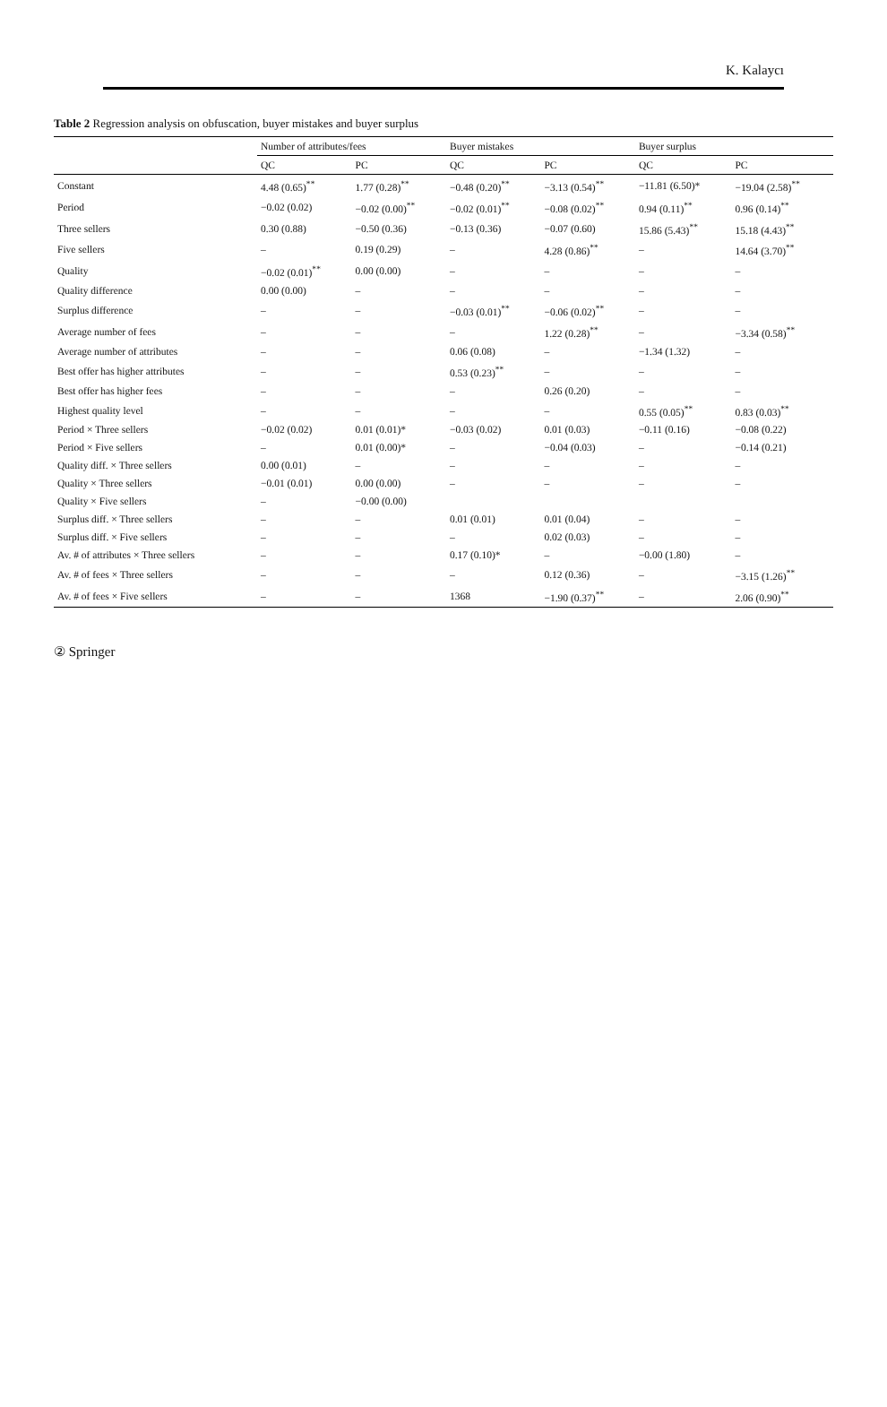K. Kalaycı
Table 2 Regression analysis on obfuscation, buyer mistakes and buyer surplus
| | Number of attributes/fees | | Buyer mistakes | | Buyer surplus | |
| --- | --- | --- | --- | --- | --- | --- |
| | QC | PC | QC | PC | QC | PC |
| Constant | 4.48 (0.65)<sup>**</sup> | 1.77 (0.28)<sup>**</sup> | −0.48 (0.20)<sup>**</sup> | −3.13 (0.54)<sup>**</sup> | −11.81 (6.50)* | −19.04 (2.58)<sup>**</sup> |
| Period | −0.02 (0.02) | −0.02 (0.00)<sup>**</sup> | −0.02 (0.01)<sup>**</sup> | −0.08 (0.02)<sup>**</sup> | 0.94 (0.11)<sup>**</sup> | 0.96 (0.14)<sup>**</sup> |
| Three sellers | 0.30 (0.88) | −0.50 (0.36) | −0.13 (0.36) | −0.07 (0.60) | 15.86 (5.43)<sup>**</sup> | 15.18 (4.43)<sup>**</sup> |
| Five sellers | – | 0.19 (0.29) | – | 4.28 (0.86)<sup>**</sup> | – | 14.64 (3.70)<sup>**</sup> |
| Quality | −0.02 (0.01)<sup>**</sup> | 0.00 (0.00) | – | – | – | – |
| Quality difference | 0.00 (0.00) | – | – | – | – | – |
| Surplus difference | – | – | −0.03 (0.01)<sup>**</sup> | −0.06 (0.02)<sup>**</sup> | – | – |
| Average number of fees | – | – | – | 1.22 (0.28)<sup>**</sup> | – | −3.34 (0.58)<sup>**</sup> |
| Average number of attributes | – | – | 0.06 (0.08) | – | −1.34 (1.32) | – |
| Best offer has higher attributes | – | – | 0.53 (0.23)<sup>**</sup> | – | – | – |
| Best offer has higher fees | – | – | – | 0.26 (0.20) | – | – |
| Highest quality level | – | – | – | – | 0.55 (0.05)<sup>**</sup> | 0.83 (0.03)<sup>**</sup> |
| Period × Three sellers | −0.02 (0.02) | 0.01 (0.01)* | −0.03 (0.02) | 0.01 (0.03) | −0.11 (0.16) | −0.08 (0.22) |
| Period × Five sellers | – | 0.01 (0.00)* | – | −0.04 (0.03) | – | −0.14 (0.21) |
| Quality diff. × Three sellers | 0.00 (0.01) | – | – | – | – | – |
| Quality × Three sellers | −0.01 (0.01) | 0.00 (0.00) | – | – | – | – |
| Quality × Five sellers | – | −0.00 (0.00) | | | | |
| Surplus diff. × Three sellers | – | – | 0.01 (0.01) | 0.01 (0.04) | – | – |
| Surplus diff. × Five sellers | – | – | – | 0.02 (0.03) | – | – |
| Av. # of attributes × Three sellers | – | – | 0.17 (0.10)* | – | −0.00 (1.80) | – |
| Av. # of fees × Three sellers | – | – | – | 0.12 (0.36) | – | −3.15 (1.26)<sup>**</sup> |
| Av. # of fees × Five sellers | – | – | 1368 | −1.90 (0.37)<sup>**</sup> | – | 2.06 (0.90)<sup>**</sup> |
② Springer